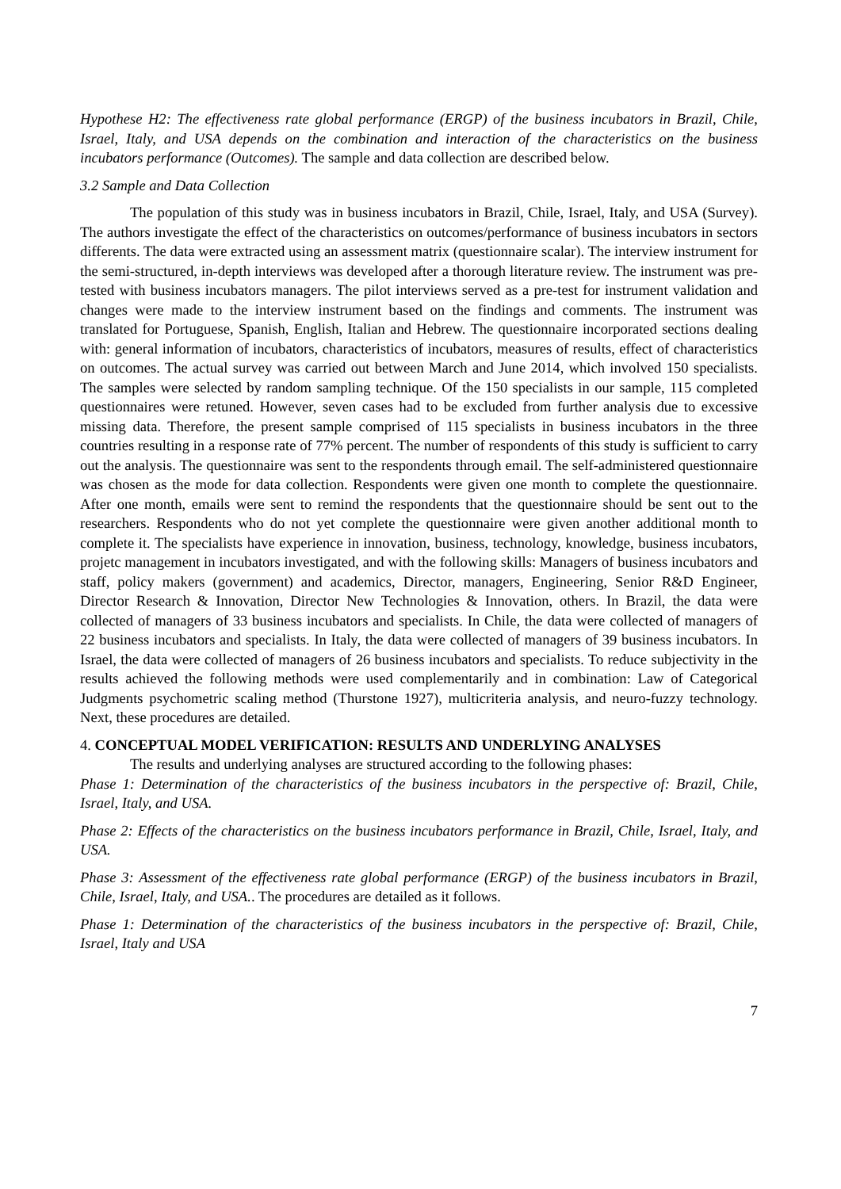Hypothese H2: The effectiveness rate global performance (ERGP) of the business incubators in Brazil, Chile, Israel, Italy, and USA depends on the combination and interaction of the characteristics on the business incubators performance (Outcomes). The sample and data collection are described below.
3.2 Sample and Data Collection
The population of this study was in business incubators in Brazil, Chile, Israel, Italy, and USA (Survey). The authors investigate the effect of the characteristics on outcomes/performance of business incubators in sectors differents. The data were extracted using an assessment matrix (questionnaire scalar). The interview instrument for the semi-structured, in-depth interviews was developed after a thorough literature review. The instrument was pre-tested with business incubators managers. The pilot interviews served as a pre-test for instrument validation and changes were made to the interview instrument based on the findings and comments. The instrument was translated for Portuguese, Spanish, English, Italian and Hebrew. The questionnaire incorporated sections dealing with: general information of incubators, characteristics of incubators, measures of results, effect of characteristics on outcomes. The actual survey was carried out between March and June 2014, which involved 150 specialists. The samples were selected by random sampling technique. Of the 150 specialists in our sample, 115 completed questionnaires were retuned. However, seven cases had to be excluded from further analysis due to excessive missing data. Therefore, the present sample comprised of 115 specialists in business incubators in the three countries resulting in a response rate of 77% percent. The number of respondents of this study is sufficient to carry out the analysis. The questionnaire was sent to the respondents through email. The self-administered questionnaire was chosen as the mode for data collection. Respondents were given one month to complete the questionnaire. After one month, emails were sent to remind the respondents that the questionnaire should be sent out to the researchers. Respondents who do not yet complete the questionnaire were given another additional month to complete it. The specialists have experience in innovation, business, technology, knowledge, business incubators, projetc management in incubators investigated, and with the following skills: Managers of business incubators and staff, policy makers (government) and academics, Director, managers, Engineering, Senior R&D Engineer, Director Research & Innovation, Director New Technologies & Innovation, others. In Brazil, the data were collected of managers of 33 business incubators and specialists. In Chile, the data were collected of managers of 22 business incubators and specialists. In Italy, the data were collected of managers of 39 business incubators. In Israel, the data were collected of managers of 26 business incubators and specialists. To reduce subjectivity in the results achieved the following methods were used complementarily and in combination: Law of Categorical Judgments psychometric scaling method (Thurstone 1927), multicriteria analysis, and neuro-fuzzy technology. Next, these procedures are detailed.
4. CONCEPTUAL MODEL VERIFICATION: RESULTS AND UNDERLYING ANALYSES
The results and underlying analyses are structured according to the following phases:
Phase 1: Determination of the characteristics of the business incubators in the perspective of: Brazil, Chile, Israel, Italy, and USA.
Phase 2: Effects of the characteristics on the business incubators performance in Brazil, Chile, Israel, Italy, and USA.
Phase 3: Assessment of the effectiveness rate global performance (ERGP) of the business incubators in Brazil, Chile, Israel, Italy, and USA.. The procedures are detailed as it follows.
Phase 1: Determination of the characteristics of the business incubators in the perspective of: Brazil, Chile, Israel, Italy and USA
7